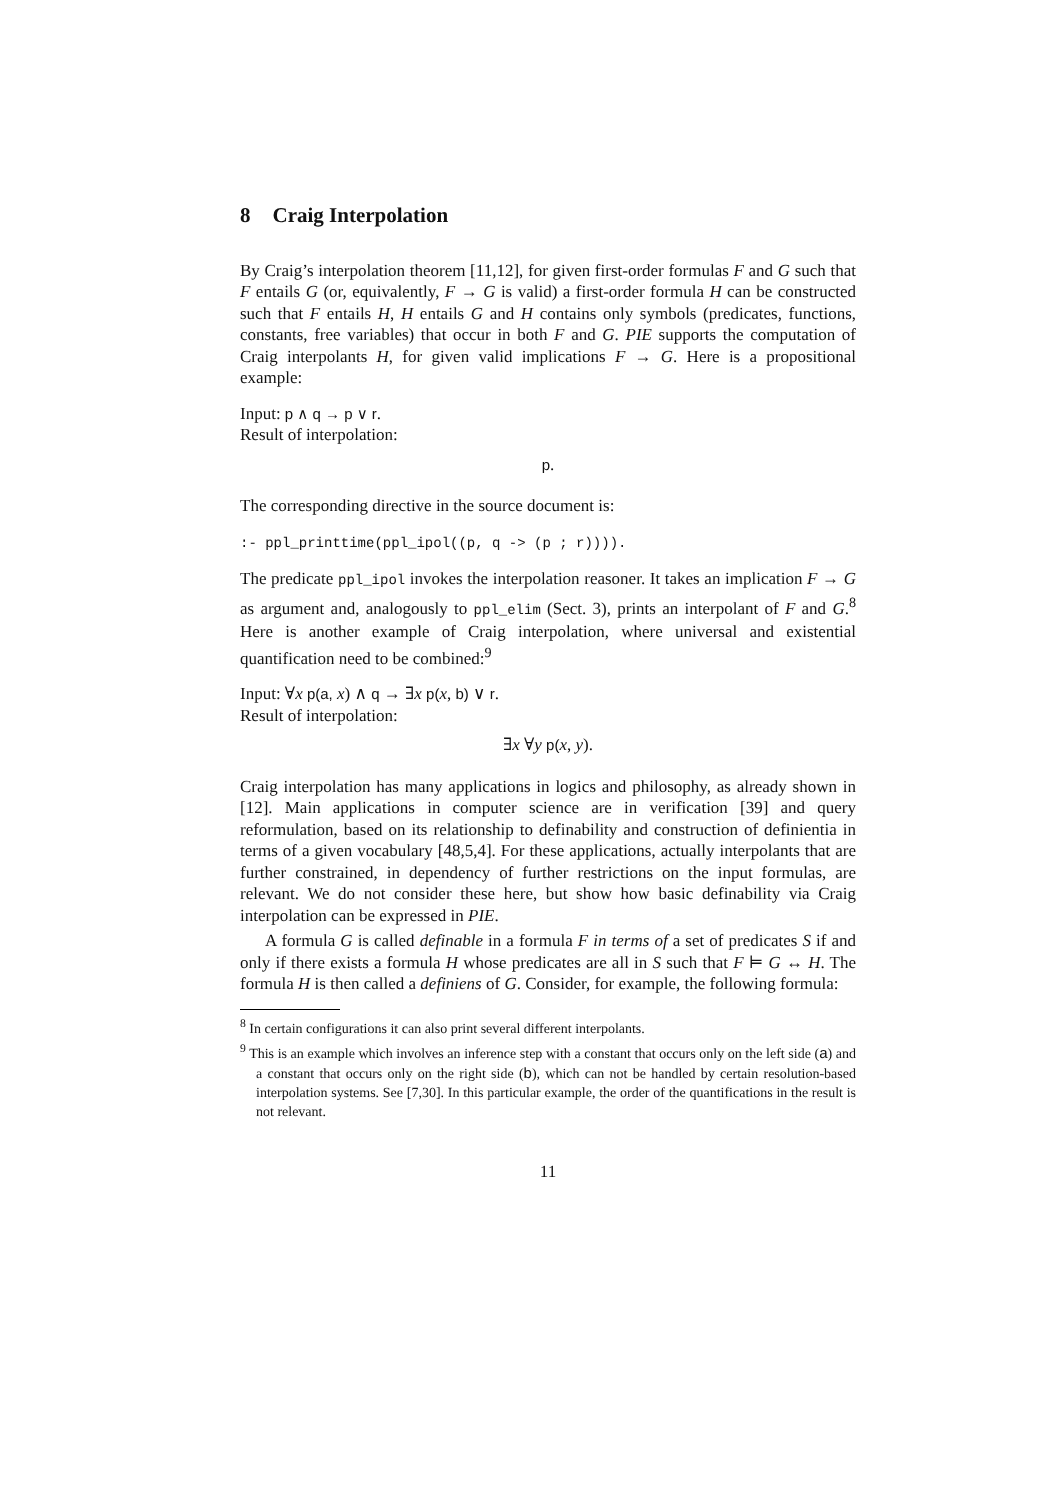8 Craig Interpolation
By Craig’s interpolation theorem [11,12], for given first-order formulas F and G such that F entails G (or, equivalently, F → G is valid) a first-order formula H can be constructed such that F entails H, H entails G and H contains only symbols (predicates, functions, constants, free variables) that occur in both F and G. PIE supports the computation of Craig interpolants H, for given valid implications F → G. Here is a propositional example:
Input: p ∧ q → p ∨ r.
Result of interpolation:
p.
The corresponding directive in the source document is:
:- ppl_printtime(ppl_ipol((p, q -> (p ; r)))).
The predicate ppl_ipol invokes the interpolation reasoner. It takes an implication F → G as argument and, analogously to ppl_elim (Sect. 3), prints an interpolant of F and G.<sup>8</sup> Here is another example of Craig interpolation, where universal and existential quantification need to be combined:<sup>9</sup>
Input: ∀x p(a, x) ∧ q → ∃x p(x, b) ∨ r.
Result of interpolation:
∃x ∀y p(x, y).
Craig interpolation has many applications in logics and philosophy, as already shown in [12]. Main applications in computer science are in verification [39] and query reformulation, based on its relationship to definability and construction of definientia in terms of a given vocabulary [48,5,4]. For these applications, actually interpolants that are further constrained, in dependency of further restrictions on the input formulas, are relevant. We do not consider these here, but show how basic definability via Craig interpolation can be expressed in PIE.
A formula G is called definable in a formula F in terms of a set of predicates S if and only if there exists a formula H whose predicates are all in S such that F ⊨ G ↔ H. The formula H is then called a definiens of G. Consider, for example, the following formula:
<sup>8</sup> In certain configurations it can also print several different interpolants.
<sup>9</sup> This is an example which involves an inference step with a constant that occurs only on the left side (a) and a constant that occurs only on the right side (b), which can not be handled by certain resolution-based interpolation systems. See [7,30]. In this particular example, the order of the quantifications in the result is not relevant.
11